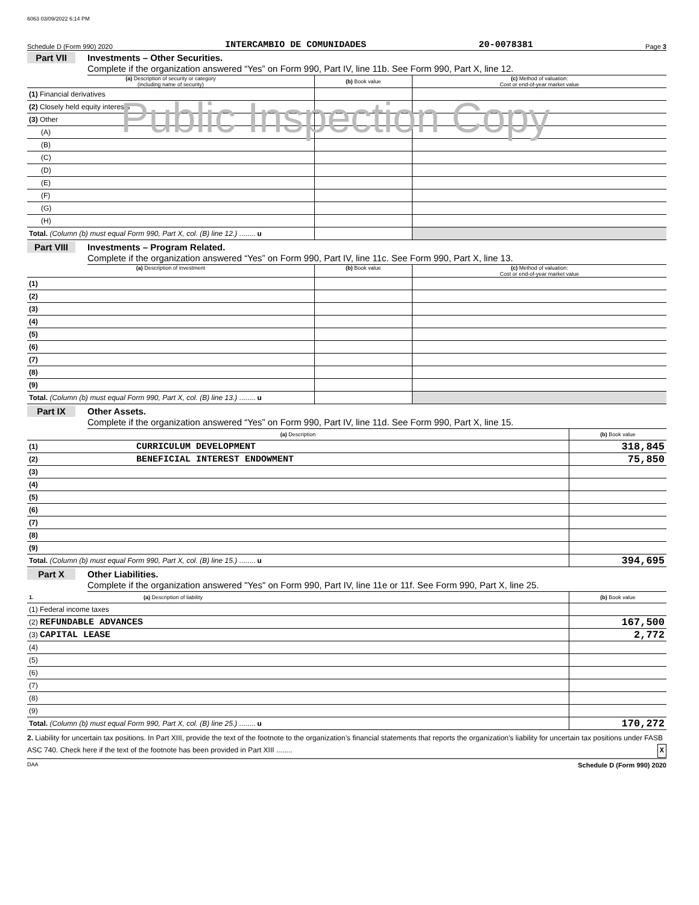6063 03/09/2022 6:14 PM
Schedule D (Form 990) 2020 INTERCAMBIO DE COMUNIDADES 20-0078381 Page 3
Part VII Investments – Other Securities.
Complete if the organization answered “Yes” on Form 990, Part IV, line 11b. See Form 990, Part X, line 12.
Public Inspection Copy
| (a) Description of security or category (including name of security) | (b) Book value | (c) Method of valuation: Cost or end-of-year market value |
| --- | --- | --- |
| (1) Financial derivatives | | |
| (2) Closely held equity interests | | |
| (3) Other | | |
| (A) | | |
| (B) | | |
| (C) | | |
| (D) | | |
| (E) | | |
| (F) | | |
| (G) | | |
| (H) | | |
| Total. (Column (b) must equal Form 990, Part X, col. (B) line 12.) ........ u | | |
Part VIII Investments – Program Related.
Complete if the organization answered “Yes” on Form 990, Part IV, line 11c. See Form 990, Part X, line 13.
| (a) Description of investment | (b) Book value | (c) Method of valuation: Cost or end-of-year market value |
| --- | --- | --- |
| (1) | | |
| (2) | | |
| (3) | | |
| (4) | | |
| (5) | | |
| (6) | | |
| (7) | | |
| (8) | | |
| (9) | | |
| Total. (Column (b) must equal Form 990, Part X, col. (B) line 13.) ........ u | | |
Part IX Other Assets.
Complete if the organization answered “Yes” on Form 990, Part IV, line 11d. See Form 990, Part X, line 15.
| (a) Description | (b) Book value |
| --- | --- |
| (1) CURRICULUM DEVELOPMENT | 318,845 |
| (2) BENEFICIAL INTEREST ENDOWMENT | 75,850 |
| (3) | |
| (4) | |
| (5) | |
| (6) | |
| (7) | |
| (8) | |
| (9) | |
| Total. (Column (b) must equal Form 990, Part X, col. (B) line 15.) ........ u | 394,695 |
Part X Other Liabilities.
Complete if the organization answered "Yes" on Form 990, Part IV, line 11e or 11f. See Form 990, Part X, line 25.
| 1. (a) Description of liability | (b) Book value |
| --- | --- |
| (1) Federal income taxes | |
| (2) REFUNDABLE ADVANCES | 167,500 |
| (3) CAPITAL LEASE | 2,772 |
| (4) | |
| (5) | |
| (6) | |
| (7) | |
| (8) | |
| (9) | |
| Total. (Column (b) must equal Form 990, Part X, col. (B) line 25.) ........ u | 170,272 |
2. Liability for uncertain tax positions. In Part XIII, provide the text of the footnote to the organization’s financial statements that reports the organization's liability for uncertain tax positions under FASB ASC 740. Check here if the text of the footnote has been provided in Part XIII ........ X
DAA Schedule D (Form 990) 2020